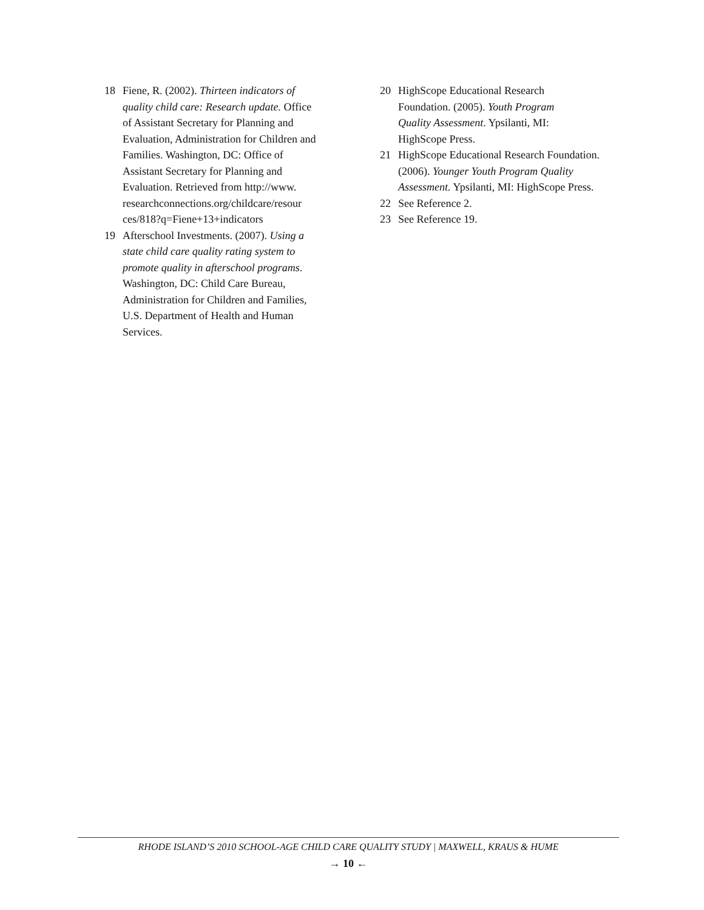18 Fiene, R. (2002). Thirteen indicators of quality child care: Research update. Office of Assistant Secretary for Planning and Evaluation, Administration for Children and Families. Washington, DC: Office of Assistant Secretary for Planning and Evaluation. Retrieved from http://www. researchconnections.org/childcare/resour ces/818?q=Fiene+13+indicators
19 Afterschool Investments. (2007). Using a state child care quality rating system to promote quality in afterschool programs. Washington, DC: Child Care Bureau, Administration for Children and Families, U.S. Department of Health and Human Services.
20 HighScope Educational Research Foundation. (2005). Youth Program Quality Assessment. Ypsilanti, MI: HighScope Press.
21 HighScope Educational Research Foundation. (2006). Younger Youth Program Quality Assessment. Ypsilanti, MI: HighScope Press.
22 See Reference 2.
23 See Reference 19.
RHODE ISLAND’S 2010 SCHOOL-AGE CHILD CARE QUALITY STUDY | MAXWELL, KRAUS & HUME
→ 10 ←